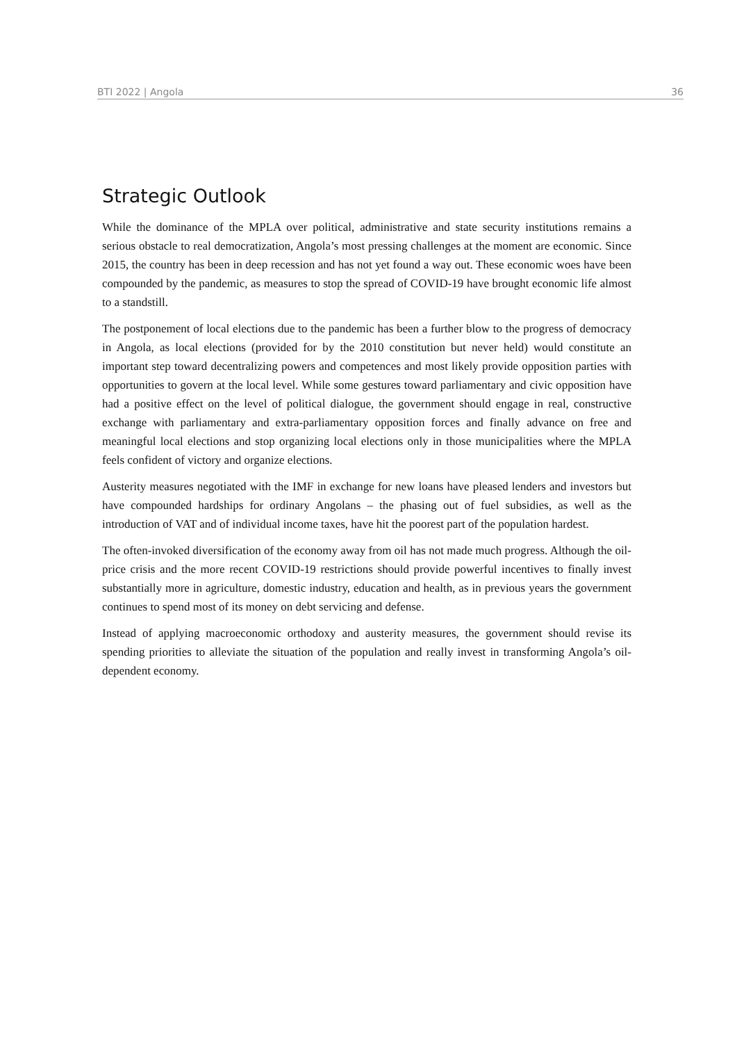BTI 2022 | Angola 36
Strategic Outlook
While the dominance of the MPLA over political, administrative and state security institutions remains a serious obstacle to real democratization, Angola’s most pressing challenges at the moment are economic. Since 2015, the country has been in deep recession and has not yet found a way out. These economic woes have been compounded by the pandemic, as measures to stop the spread of COVID-19 have brought economic life almost to a standstill.
The postponement of local elections due to the pandemic has been a further blow to the progress of democracy in Angola, as local elections (provided for by the 2010 constitution but never held) would constitute an important step toward decentralizing powers and competences and most likely provide opposition parties with opportunities to govern at the local level. While some gestures toward parliamentary and civic opposition have had a positive effect on the level of political dialogue, the government should engage in real, constructive exchange with parliamentary and extra-parliamentary opposition forces and finally advance on free and meaningful local elections and stop organizing local elections only in those municipalities where the MPLA feels confident of victory and organize elections.
Austerity measures negotiated with the IMF in exchange for new loans have pleased lenders and investors but have compounded hardships for ordinary Angolans – the phasing out of fuel subsidies, as well as the introduction of VAT and of individual income taxes, have hit the poorest part of the population hardest.
The often-invoked diversification of the economy away from oil has not made much progress. Although the oil-price crisis and the more recent COVID-19 restrictions should provide powerful incentives to finally invest substantially more in agriculture, domestic industry, education and health, as in previous years the government continues to spend most of its money on debt servicing and defense.
Instead of applying macroeconomic orthodoxy and austerity measures, the government should revise its spending priorities to alleviate the situation of the population and really invest in transforming Angola’s oil-dependent economy.